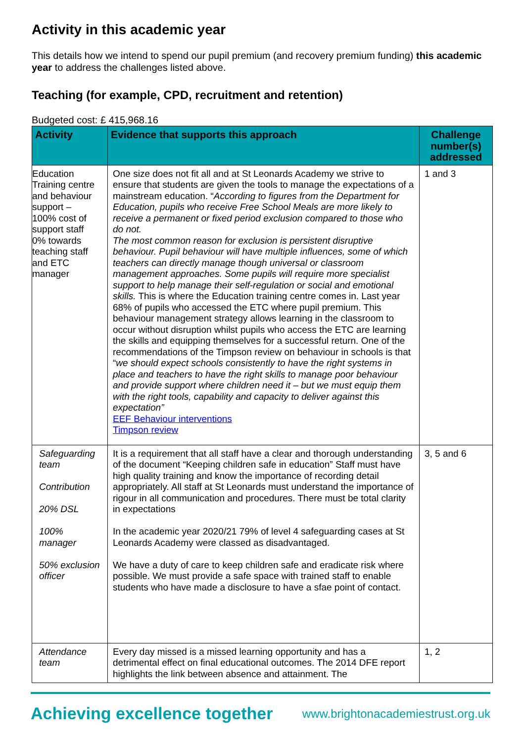Activity in this academic year
This details how we intend to spend our pupil premium (and recovery premium funding) this academic year to address the challenges listed above.
Teaching (for example, CPD, recruitment and retention)
Budgeted cost: £ 415,968.16
| Activity | Evidence that supports this approach | Challenge number(s) addressed |
| --- | --- | --- |
| Education Training centre and behaviour support – 100% cost of support staff 0% towards teaching staff and ETC manager | One size does not fit all and at St Leonards Academy we strive to ensure that students are given the tools to manage the expectations of a mainstream education. “ According to figures from the Department for Education, pupils who receive Free School Meals are more likely to receive a permanent or fixed period exclusion compared to those who do not. The most common reason for exclusion is persistent disruptive behaviour. Pupil behaviour will have multiple influences, some of which teachers can directly manage though universal or classroom management approaches. Some pupils will require more specialist support to help manage their self-regulation or social and emotional skills. This is where the Education training centre comes in. Last year 68% of pupils who accessed the ETC where pupil premium. This behaviour management strategy allows learning in the classroom to occur without disruption whilst pupils who access the ETC are learning the skills and equipping themselves for a successful return. One of the recommendations of the Timpson review on behaviour in schools is that “ we should expect schools consistently to have the right systems in place and teachers to have the right skills to manage poor behaviour and provide support where children need it – but we must equip them with the right tools, capability and capacity to deliver against this expectation” EEF Behaviour interventions Timpson review | 1 and 3 |
| Safeguarding team Contribution 20% DSL 100% manager 50% exclusion officer | It is a requirement that all staff have a clear and thorough understanding of the document “Keeping children safe in education” Staff must have high quality training and know the importance of recording detail appropriately. All staff at St Leonards must understand the importance of rigour in all communication and procedures. There must be total clarity in expectations In the academic year 2020/21 79% of level 4 safeguarding cases at St Leonards Academy were classed as disadvantaged. We have a duty of care to keep children safe and eradicate risk where possible. We must provide a safe space with trained staff to enable students who have made a disclosure to have a sfae point of contact. | 3, 5 and 6 |
| Attendance team | Every day missed is a missed learning opportunity and has a detrimental effect on final educational outcomes. The 2014 DFE report highlights the link between absence and attainment. The | 1, 2 |
Achieving excellence together www.brightonacademiestrust.org.uk